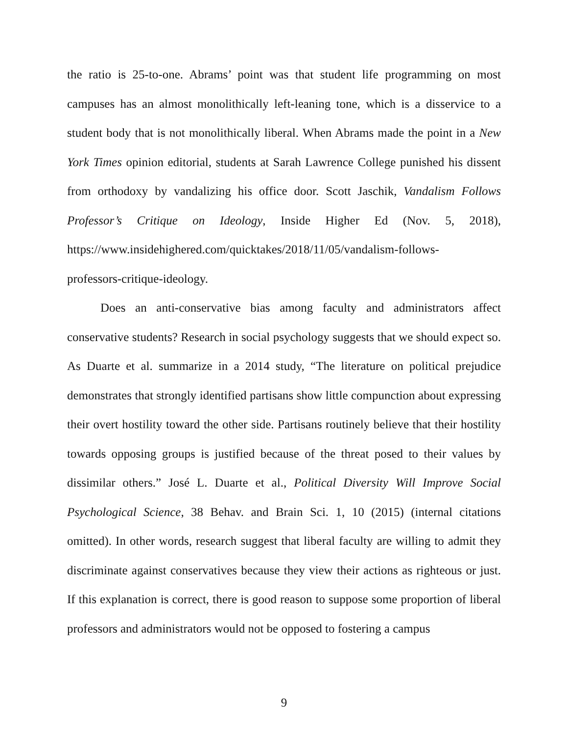the ratio is 25-to-one. Abrams’ point was that student life programming on most campuses has an almost monolithically left-leaning tone, which is a disservice to a student body that is not monolithically liberal. When Abrams made the point in a New York Times opinion editorial, students at Sarah Lawrence College punished his dissent from orthodoxy by vandalizing his office door. Scott Jaschik, Vandalism Follows Professor’s Critique on Ideology, Inside Higher Ed (Nov. 5, 2018), https://www.insidehighered.com/quicktakes/2018/11/05/vandalism-follows-
professors-critique-ideology.
Does an anti-conservative bias among faculty and administrators affect conservative students? Research in social psychology suggests that we should expect so. As Duarte et al. summarize in a 2014 study, “The literature on political prejudice demonstrates that strongly identified partisans show little compunction about expressing their overt hostility toward the other side. Partisans routinely believe that their hostility towards opposing groups is justified because of the threat posed to their values by dissimilar others.” José L. Duarte et al., Political Diversity Will Improve Social Psychological Science, 38 Behav. and Brain Sci. 1, 10 (2015) (internal citations omitted). In other words, research suggest that liberal faculty are willing to admit they discriminate against conservatives because they view their actions as righteous or just. If this explanation is correct, there is good reason to suppose some proportion of liberal professors and administrators would not be opposed to fostering a campus
9